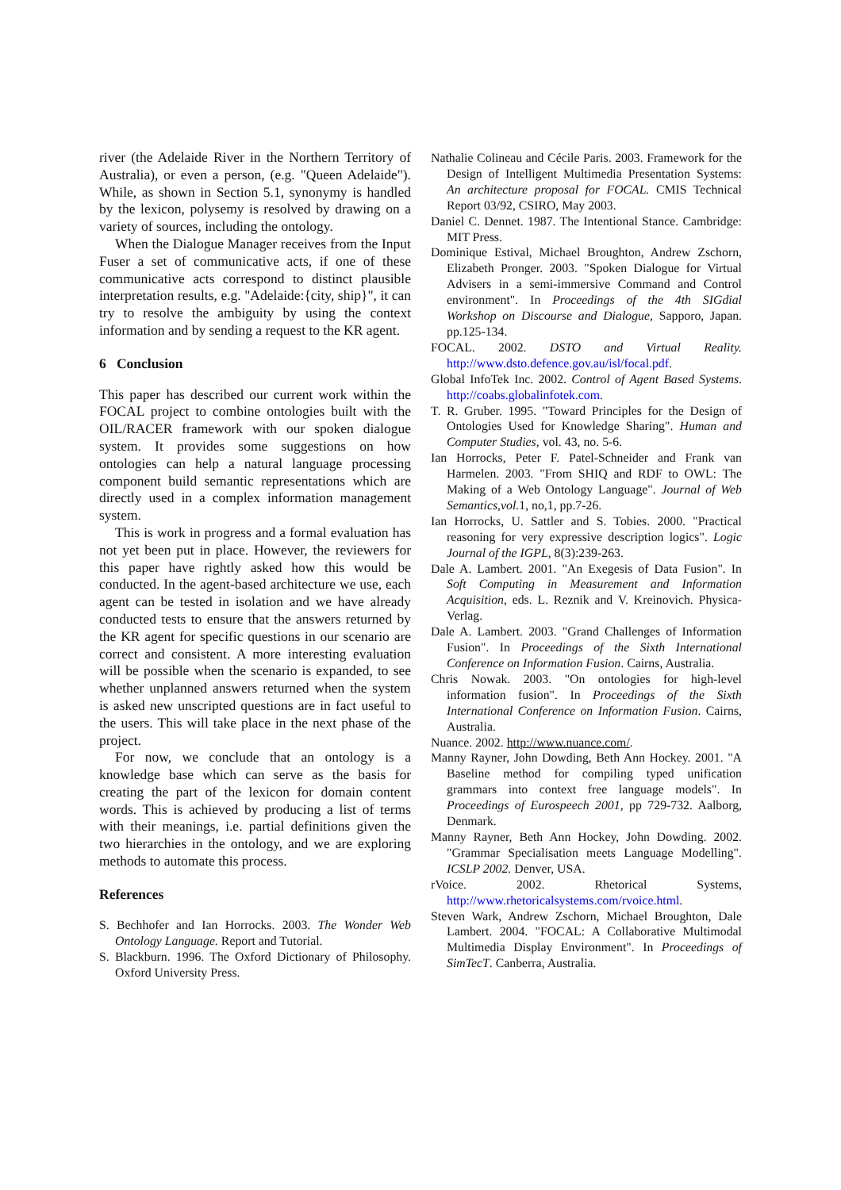river (the Adelaide River in the Northern Territory of Australia), or even a person, (e.g. "Queen Adelaide"). While, as shown in Section 5.1, synonymy is handled by the lexicon, polysemy is resolved by drawing on a variety of sources, including the ontology.
When the Dialogue Manager receives from the Input Fuser a set of communicative acts, if one of these communicative acts correspond to distinct plausible interpretation results, e.g. "Adelaide:{city, ship}", it can try to resolve the ambiguity by using the context information and by sending a request to the KR agent.
6 Conclusion
This paper has described our current work within the FOCAL project to combine ontologies built with the OIL/RACER framework with our spoken dialogue system. It provides some suggestions on how ontologies can help a natural language processing component build semantic representations which are directly used in a complex information management system.
This is work in progress and a formal evaluation has not yet been put in place. However, the reviewers for this paper have rightly asked how this would be conducted. In the agent-based architecture we use, each agent can be tested in isolation and we have already conducted tests to ensure that the answers returned by the KR agent for specific questions in our scenario are correct and consistent. A more interesting evaluation will be possible when the scenario is expanded, to see whether unplanned answers returned when the system is asked new unscripted questions are in fact useful to the users. This will take place in the next phase of the project.
For now, we conclude that an ontology is a knowledge base which can serve as the basis for creating the part of the lexicon for domain content words. This is achieved by producing a list of terms with their meanings, i.e. partial definitions given the two hierarchies in the ontology, and we are exploring methods to automate this process.
References
S. Bechhofer and Ian Horrocks. 2003. The Wonder Web Ontology Language. Report and Tutorial.
S. Blackburn. 1996. The Oxford Dictionary of Philosophy. Oxford University Press.
Nathalie Colineau and Cécile Paris. 2003. Framework for the Design of Intelligent Multimedia Presentation Systems: An architecture proposal for FOCAL. CMIS Technical Report 03/92, CSIRO, May 2003.
Daniel C. Dennet. 1987. The Intentional Stance. Cambridge: MIT Press.
Dominique Estival, Michael Broughton, Andrew Zschorn, Elizabeth Pronger. 2003. "Spoken Dialogue for Virtual Advisers in a semi-immersive Command and Control environment". In Proceedings of the 4th SIGdial Workshop on Discourse and Dialogue, Sapporo, Japan. pp.125-134.
FOCAL. 2002. DSTO and Virtual Reality. http://www.dsto.defence.gov.au/isl/focal.pdf.
Global InfoTek Inc. 2002. Control of Agent Based Systems. http://coabs.globalinfotek.com.
T. R. Gruber. 1995. "Toward Principles for the Design of Ontologies Used for Knowledge Sharing". Human and Computer Studies, vol. 43, no. 5-6.
Ian Horrocks, Peter F. Patel-Schneider and Frank van Harmelen. 2003. "From SHIQ and RDF to OWL: The Making of a Web Ontology Language". Journal of Web Semantics,vol. 1, no,1, pp.7-26.
Ian Horrocks, U. Sattler and S. Tobies. 2000. "Practical reasoning for very expressive description logics". Logic Journal of the IGPL, 8(3):239-263.
Dale A. Lambert. 2001. "An Exegesis of Data Fusion". In Soft Computing in Measurement and Information Acquisition, eds. L. Reznik and V. Kreinovich. Physica-Verlag.
Dale A. Lambert. 2003. "Grand Challenges of Information Fusion". In Proceedings of the Sixth International Conference on Information Fusion. Cairns, Australia.
Chris Nowak. 2003. "On ontologies for high-level information fusion". In Proceedings of the Sixth International Conference on Information Fusion. Cairns, Australia.
Nuance. 2002. http://www.nuance.com/.
Manny Rayner, John Dowding, Beth Ann Hockey. 2001. "A Baseline method for compiling typed unification grammars into context free language models". In Proceedings of Eurospeech 2001, pp 729-732. Aalborg, Denmark.
Manny Rayner, Beth Ann Hockey, John Dowding. 2002. "Grammar Specialisation meets Language Modelling". ICSLP 2002. Denver, USA.
rVoice. 2002. Rhetorical Systems, http://www.rhetoricalsystems.com/rvoice.html.
Steven Wark, Andrew Zschorn, Michael Broughton, Dale Lambert. 2004. "FOCAL: A Collaborative Multimodal Multimedia Display Environment". In Proceedings of SimTecT. Canberra, Australia.